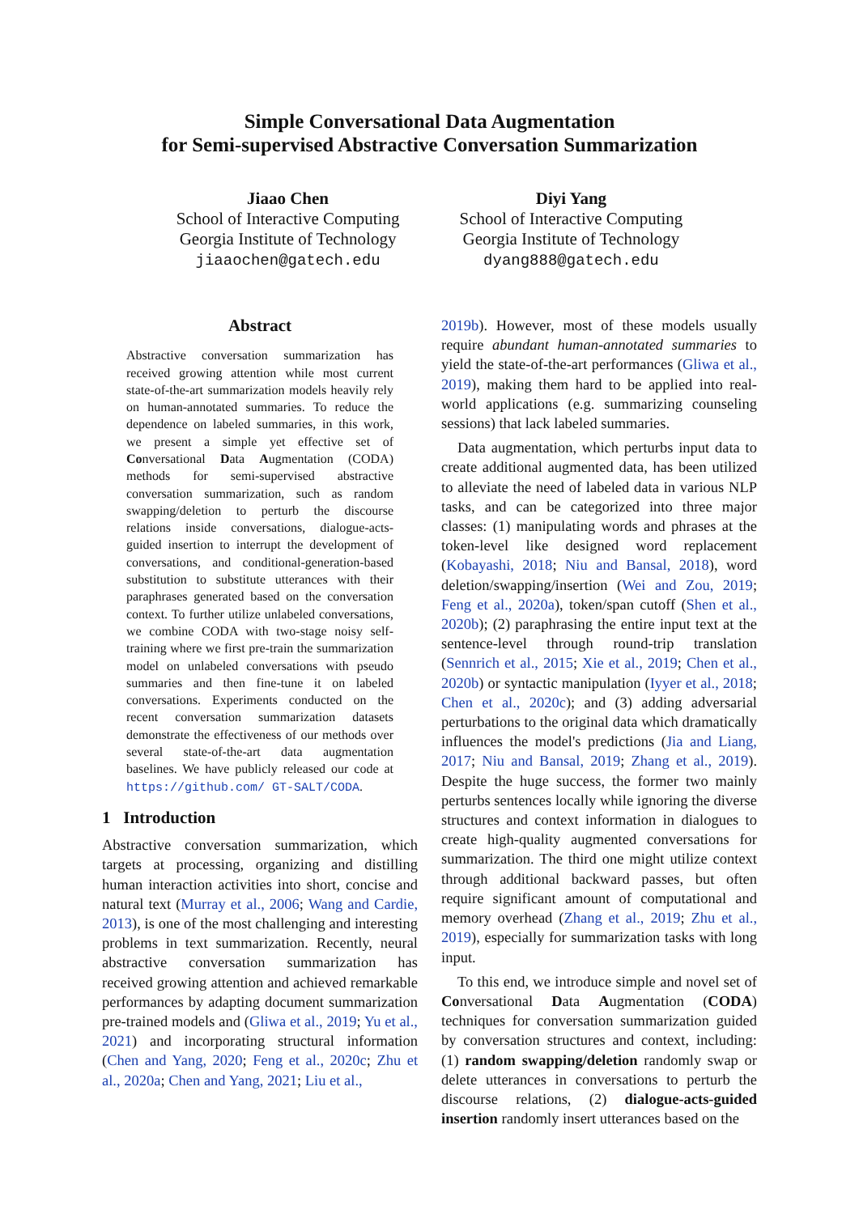Simple Conversational Data Augmentation
for Semi-supervised Abstractive Conversation Summarization
Jiaao Chen
School of Interactive Computing
Georgia Institute of Technology
jiaaochen@gatech.edu
Diyi Yang
School of Interactive Computing
Georgia Institute of Technology
dyang888@gatech.edu
Abstract
Abstractive conversation summarization has received growing attention while most current state-of-the-art summarization models heavily rely on human-annotated summaries. To reduce the dependence on labeled summaries, in this work, we present a simple yet effective set of Conversational Data Augmentation (CODA) methods for semi-supervised abstractive conversation summarization, such as random swapping/deletion to perturb the discourse relations inside conversations, dialogue-acts-guided insertion to interrupt the development of conversations, and conditional-generation-based substitution to substitute utterances with their paraphrases generated based on the conversation context. To further utilize unlabeled conversations, we combine CODA with two-stage noisy self-training where we first pre-train the summarization model on unlabeled conversations with pseudo summaries and then fine-tune it on labeled conversations. Experiments conducted on the recent conversation summarization datasets demonstrate the effectiveness of our methods over several state-of-the-art data augmentation baselines. We have publicly released our code at https://github.com/ GT-SALT/CODA.
1 Introduction
Abstractive conversation summarization, which targets at processing, organizing and distilling human interaction activities into short, concise and natural text (Murray et al., 2006; Wang and Cardie, 2013), is one of the most challenging and interesting problems in text summarization. Recently, neural abstractive conversation summarization has received growing attention and achieved remarkable performances by adapting document summarization pre-trained models and (Gliwa et al., 2019; Yu et al., 2021) and incorporating structural information (Chen and Yang, 2020; Feng et al., 2020c; Zhu et al., 2020a; Chen and Yang, 2021; Liu et al.,
2019b). However, most of these models usually require abundant human-annotated summaries to yield the state-of-the-art performances (Gliwa et al., 2019), making them hard to be applied into real-world applications (e.g. summarizing counseling sessions) that lack labeled summaries.
Data augmentation, which perturbs input data to create additional augmented data, has been utilized to alleviate the need of labeled data in various NLP tasks, and can be categorized into three major classes: (1) manipulating words and phrases at the token-level like designed word replacement (Kobayashi, 2018; Niu and Bansal, 2018), word deletion/swapping/insertion (Wei and Zou, 2019; Feng et al., 2020a), token/span cutoff (Shen et al., 2020b); (2) paraphrasing the entire input text at the sentence-level through round-trip translation (Sennrich et al., 2015; Xie et al., 2019; Chen et al., 2020b) or syntactic manipulation (Iyyer et al., 2018; Chen et al., 2020c); and (3) adding adversarial perturbations to the original data which dramatically influences the model's predictions (Jia and Liang, 2017; Niu and Bansal, 2019; Zhang et al., 2019). Despite the huge success, the former two mainly perturbs sentences locally while ignoring the diverse structures and context information in dialogues to create high-quality augmented conversations for summarization. The third one might utilize context through additional backward passes, but often require significant amount of computational and memory overhead (Zhang et al., 2019; Zhu et al., 2019), especially for summarization tasks with long input.
To this end, we introduce simple and novel set of Conversational Data Augmentation (CODA) techniques for conversation summarization guided by conversation structures and context, including: (1) random swapping/deletion randomly swap or delete utterances in conversations to perturb the discourse relations, (2) dialogue-acts-guided insertion randomly insert utterances based on the